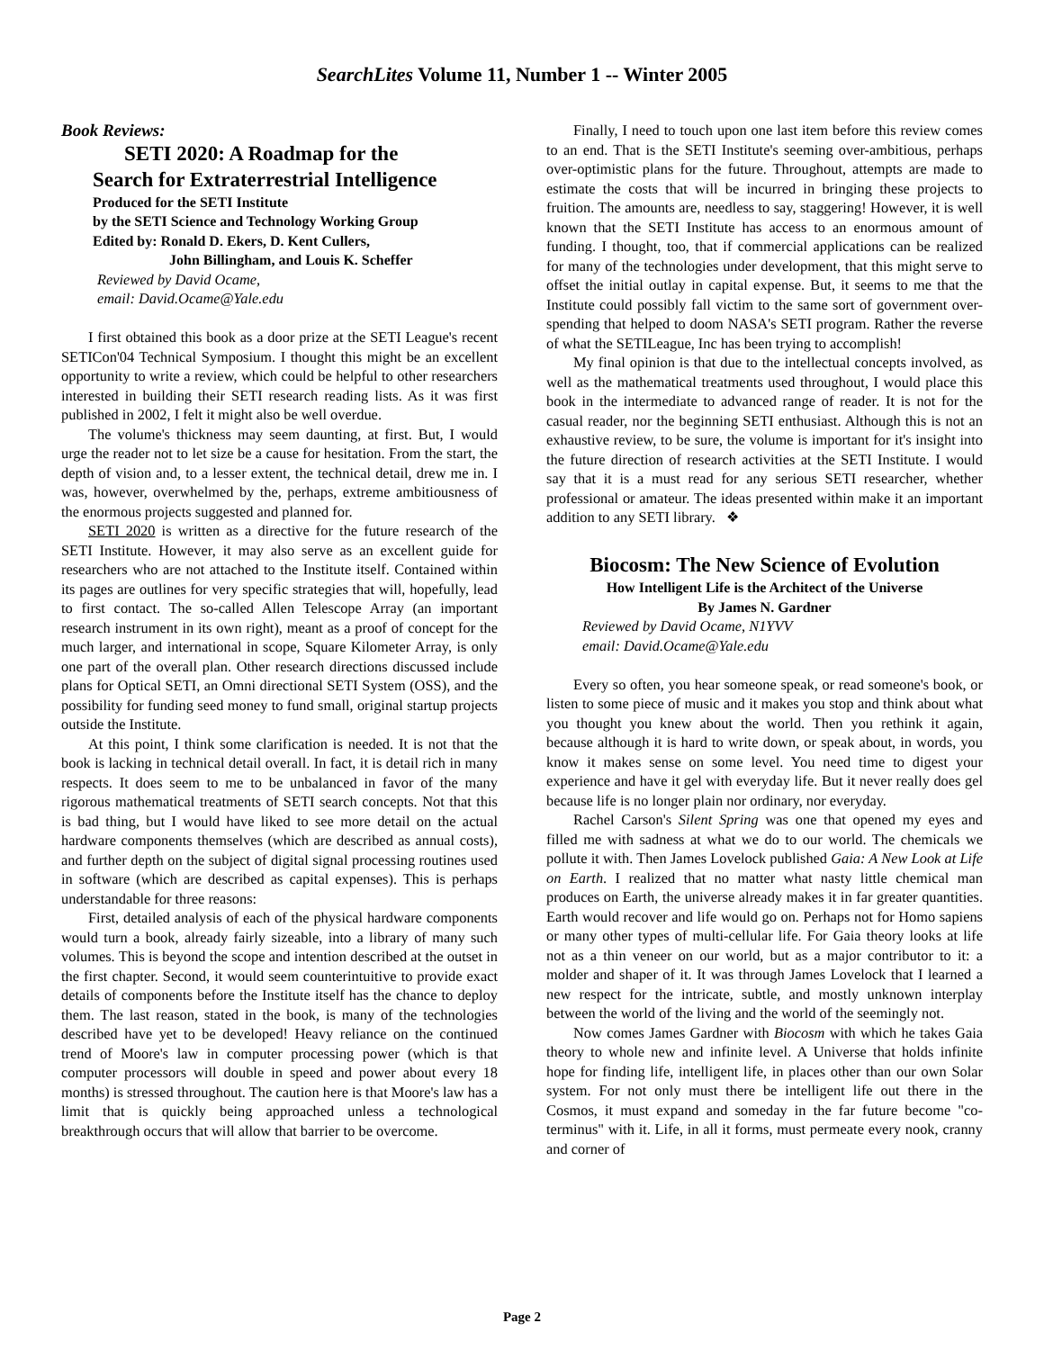SearchLites Volume 11, Number 1 -- Winter 2005
Book Reviews:
SETI 2020: A Roadmap for the
Search for Extraterrestrial Intelligence
Produced for the SETI Institute
by the SETI Science and Technology Working Group
Edited by: Ronald D. Ekers, D. Kent Cullers,
John Billingham, and Louis K. Scheffer
Reviewed by David Ocame,
email: David.Ocame@Yale.edu
I first obtained this book as a door prize at the SETI League's recent SETICon'04 Technical Symposium. I thought this might be an excellent opportunity to write a review, which could be helpful to other researchers interested in building their SETI research reading lists. As it was first published in 2002, I felt it might also be well overdue.
The volume's thickness may seem daunting, at first. But, I would urge the reader not to let size be a cause for hesitation. From the start, the depth of vision and, to a lesser extent, the technical detail, drew me in. I was, however, overwhelmed by the, perhaps, extreme ambitiousness of the enormous projects suggested and planned for.
SETI 2020 is written as a directive for the future research of the SETI Institute. However, it may also serve as an excellent guide for researchers who are not attached to the Institute itself. Contained within its pages are outlines for very specific strategies that will, hopefully, lead to first contact. The so-called Allen Telescope Array (an important research instrument in its own right), meant as a proof of concept for the much larger, and international in scope, Square Kilometer Array, is only one part of the overall plan. Other research directions discussed include plans for Optical SETI, an Omni directional SETI System (OSS), and the possibility for funding seed money to fund small, original startup projects outside the Institute.
At this point, I think some clarification is needed. It is not that the book is lacking in technical detail overall. In fact, it is detail rich in many respects. It does seem to me to be unbalanced in favor of the many rigorous mathematical treatments of SETI search concepts. Not that this is bad thing, but I would have liked to see more detail on the actual hardware components themselves (which are described as annual costs), and further depth on the subject of digital signal processing routines used in software (which are described as capital expenses). This is perhaps understandable for three reasons:
First, detailed analysis of each of the physical hardware components would turn a book, already fairly sizeable, into a library of many such volumes. This is beyond the scope and intention described at the outset in the first chapter. Second, it would seem counterintuitive to provide exact details of components before the Institute itself has the chance to deploy them. The last reason, stated in the book, is many of the technologies described have yet to be developed! Heavy reliance on the continued trend of Moore's law in computer processing power (which is that computer processors will double in speed and power about every 18 months) is stressed throughout. The caution here is that Moore's law has a limit that is quickly being approached unless a technological breakthrough occurs that will allow that barrier to be overcome.
Finally, I need to touch upon one last item before this review comes to an end. That is the SETI Institute's seeming over-ambitious, perhaps over-optimistic plans for the future. Throughout, attempts are made to estimate the costs that will be incurred in bringing these projects to fruition. The amounts are, needless to say, staggering! However, it is well known that the SETI Institute has access to an enormous amount of funding. I thought, too, that if commercial applications can be realized for many of the technologies under development, that this might serve to offset the initial outlay in capital expense. But, it seems to me that the Institute could possibly fall victim to the same sort of government over-spending that helped to doom NASA's SETI program. Rather the reverse of what the SETILeague, Inc has been trying to accomplish!
My final opinion is that due to the intellectual concepts involved, as well as the mathematical treatments used throughout, I would place this book in the intermediate to advanced range of reader. It is not for the casual reader, nor the beginning SETI enthusiast. Although this is not an exhaustive review, to be sure, the volume is important for it's insight into the future direction of research activities at the SETI Institute. I would say that it is a must read for any serious SETI researcher, whether professional or amateur. The ideas presented within make it an important addition to any SETI library. ❖
Biocosm: The New Science of Evolution
How Intelligent Life is the Architect of the Universe
By James N. Gardner
Reviewed by David Ocame, N1YVV
email: David.Ocame@Yale.edu
Every so often, you hear someone speak, or read someone's book, or listen to some piece of music and it makes you stop and think about what you thought you knew about the world. Then you rethink it again, because although it is hard to write down, or speak about, in words, you know it makes sense on some level. You need time to digest your experience and have it gel with everyday life. But it never really does gel because life is no longer plain nor ordinary, nor everyday.
Rachel Carson's Silent Spring was one that opened my eyes and filled me with sadness at what we do to our world. The chemicals we pollute it with. Then James Lovelock published Gaia: A New Look at Life on Earth. I realized that no matter what nasty little chemical man produces on Earth, the universe already makes it in far greater quantities. Earth would recover and life would go on. Perhaps not for Homo sapiens or many other types of multi-cellular life. For Gaia theory looks at life not as a thin veneer on our world, but as a major contributor to it: a molder and shaper of it. It was through James Lovelock that I learned a new respect for the intricate, subtle, and mostly unknown interplay between the world of the living and the world of the seemingly not.
Now comes James Gardner with Biocosm with which he takes Gaia theory to whole new and infinite level. A Universe that holds infinite hope for finding life, intelligent life, in places other than our own Solar system. For not only must there be intelligent life out there in the Cosmos, it must expand and someday in the far future become "co-terminus" with it. Life, in all it forms, must permeate every nook, cranny and corner of
Page 2